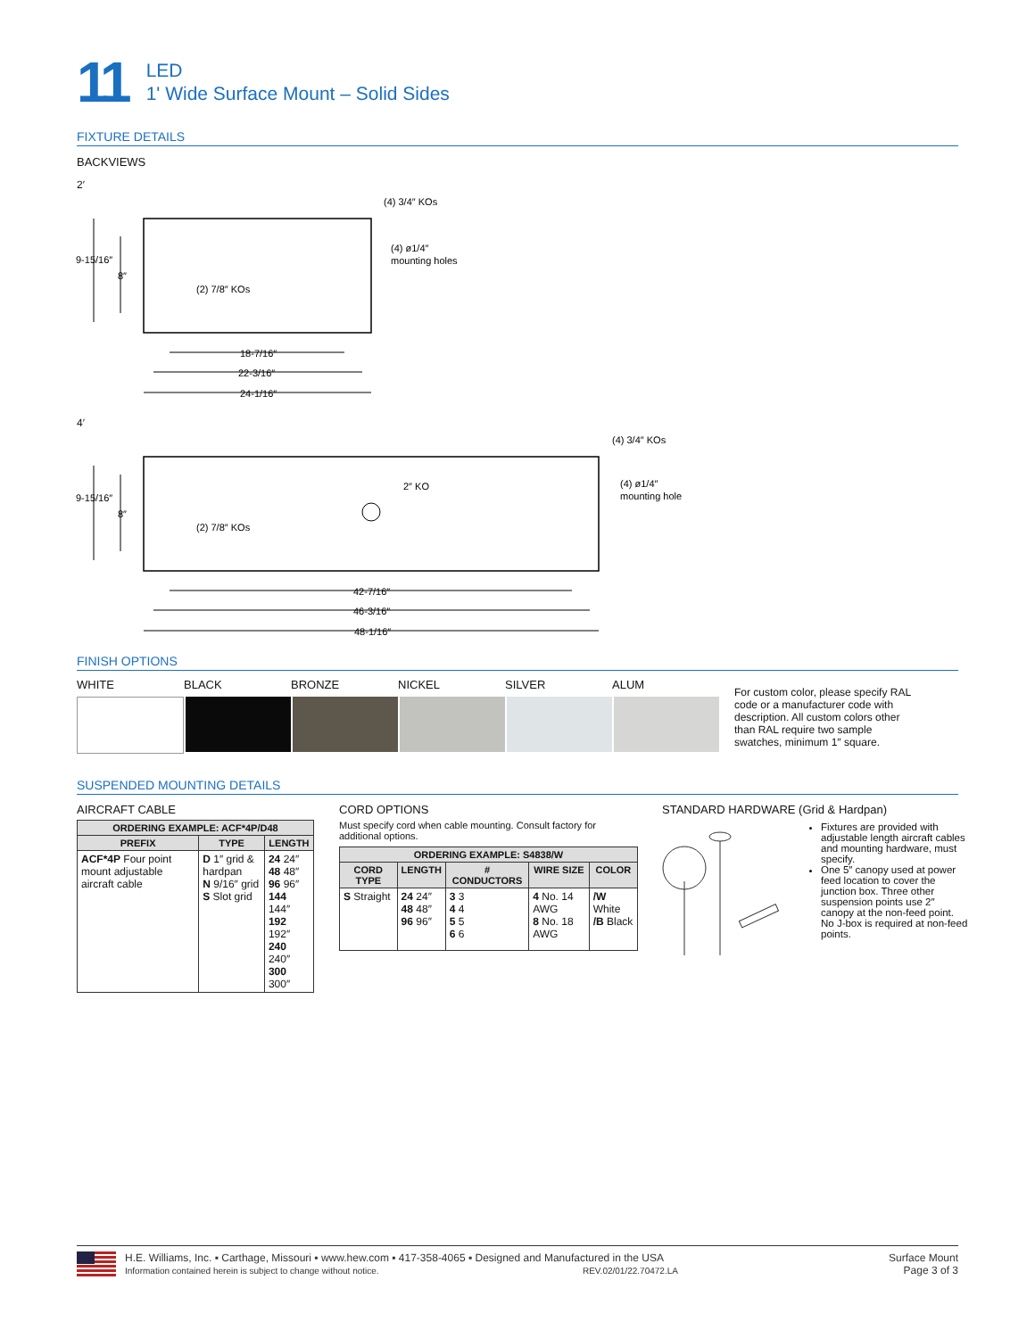11
LED
1' Wide Surface Mount – Solid Sides
FIXTURE DETAILS
BACKVIEWS
2′
9-15/16″
8″
(2) 7/8″ KOs
(4) 3/4″ KOs
(4) ø1/4″
mounting holes
18-7/16″
22-3/16″
24-1/16″
4′
9-15/16″
8″
(2) 7/8″ KOs
2″ KO
(4) 3/4″ KOs
(4) ø1/4″
mounting hole
42-7/16″
46-3/16″
48-1/16″
FINISH OPTIONS
WHITE BLACK BRONZE NICKEL SILVER ALUM
For custom color, please specify RAL code or a manufacturer code with description. All custom colors other than RAL require two sample swatches, minimum 1″ square.
SUSPENDED MOUNTING DETAILS
AIRCRAFT CABLE
| ORDERING EXAMPLE: ACF*4P/D48 | | |
| --- | --- | --- |
| PREFIX | TYPE | LENGTH |
| ACF*4P Four point mount adjustable aircraft cable | D 1″ grid & hardpan N 9/16″ grid S Slot grid | 24 24″ 48 48″ 96 96″ 144 144″ 192 192″ 240 240″ 300 300″ |
CORD OPTIONS
Must specify cord when cable mounting. Consult factory for additional options.
| ORDERING EXAMPLE: S4838/W | | | | |
| --- | --- | --- | --- | --- |
| CORD TYPE | LENGTH | # CONDUCTORS | WIRE SIZE | COLOR |
| S Straight | 24 24″ 48 48″ 96 96″ | 3 3 4 4 5 5 6 6 | 4 No. 14 AWG 8 No. 18 AWG | /W White /B Black |
STANDARD HARDWARE (Grid & Hardpan)
Fixtures are provided with adjustable length aircraft cables and mounting hardware, must specify.
One 5″ canopy used at power feed location to cover the junction box. Three other suspension points use 2″ canopy at the non-feed point. No J-box is required at non-feed points.
H.E. Williams, Inc. ▪ Carthage, Missouri ▪ www.hew.com ▪ 417-358-4065 ▪ Designed and Manufactured in the USA
Information contained herein is subject to change without notice. REV.02/01/22.70472.LA
Surface Mount
Page 3 of 3